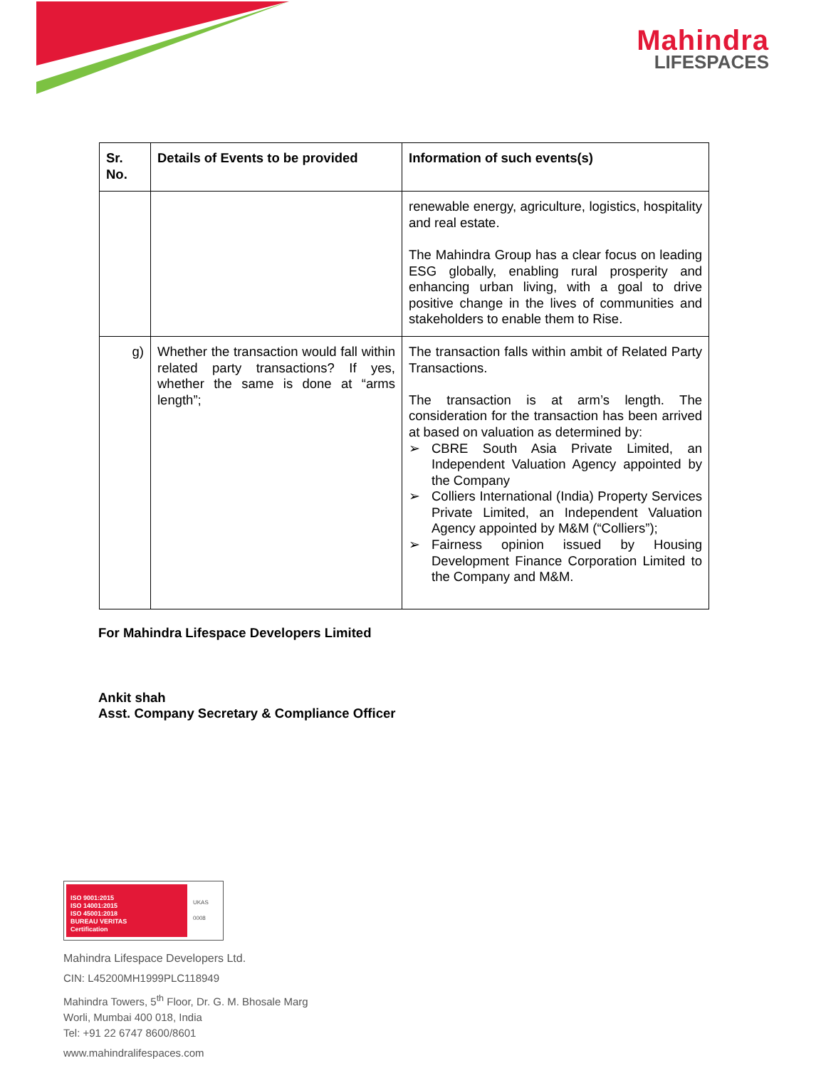Mahindra
LIFESPACES
| Sr. No. | Details of Events to be provided | Information of such events(s) |
| --- | --- | --- |
| | | renewable energy, agriculture, logistics, hospitality and real estate. The Mahindra Group has a clear focus on leading ESG globally, enabling rural prosperity and enhancing urban living, with a goal to drive positive change in the lives of communities and stakeholders to enable them to Rise. |
| g) | Whether the transaction would fall within related party transactions? If yes, whether the same is done at “arms length”; | The transaction falls within ambit of Related Party Transactions. The transaction is at arm’s length. The consideration for the transaction has been arrived at based on valuation as determined by: ➢ CBRE South Asia Private Limited, an Independent Valuation Agency appointed by the Company ➢ Colliers International (India) Property Services Private Limited, an Independent Valuation Agency appointed by M&M (“Colliers”); ➢ Fairness opinion issued by Housing Development Finance Corporation Limited to the Company and M&M. |
For Mahindra Lifespace Developers Limited
Ankit shah
Asst. Company Secretary & Compliance Officer
ISO 9001:2015
ISO 14001:2015
ISO 45001:2018
BUREAU VERITAS
Certification
UKAS
0008
Mahindra Lifespace Developers Ltd.
CIN: L45200MH1999PLC118949
Mahindra Towers, 5<sup>th</sup> Floor, Dr. G. M. Bhosale Marg
Worli, Mumbai 400 018, India
Tel: +91 22 6747 8600/8601
www.mahindralifespaces.com